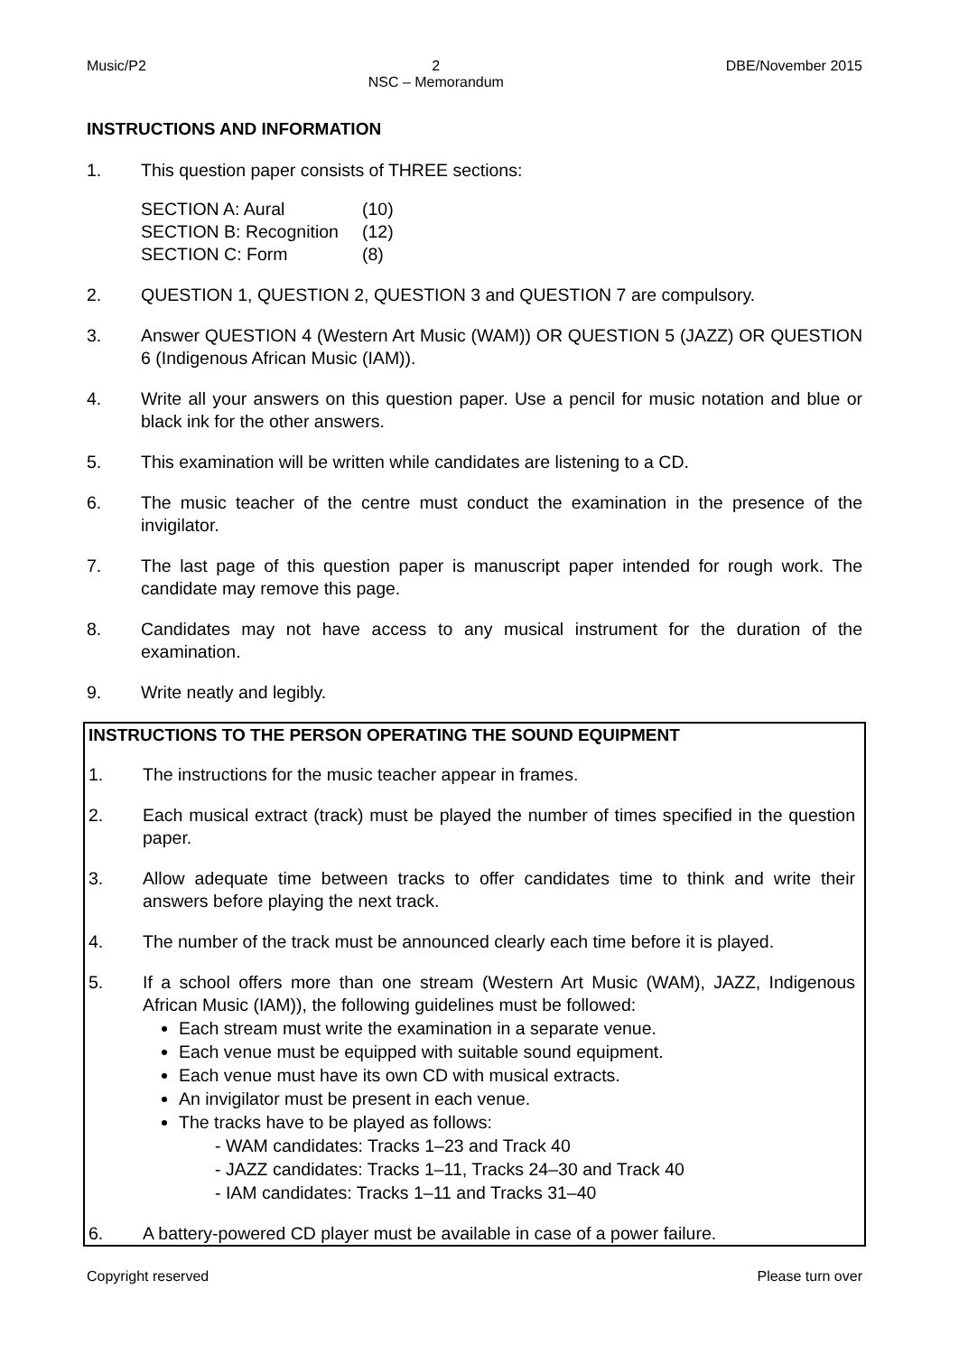Music/P2 2
NSC – Memorandum DBE/November 2015
INSTRUCTIONS AND INFORMATION
1. This question paper consists of THREE sections:
| SECTION A: Aural | (10) |
| SECTION B: Recognition | (12) |
| SECTION C: Form | (8) |
2. QUESTION 1, QUESTION 2, QUESTION 3 and QUESTION 7 are compulsory.
3. Answer QUESTION 4 (Western Art Music (WAM)) OR QUESTION 5 (JAZZ) OR QUESTION 6 (Indigenous African Music (IAM)).
4. Write all your answers on this question paper. Use a pencil for music notation and blue or black ink for the other answers.
5. This examination will be written while candidates are listening to a CD.
6. The music teacher of the centre must conduct the examination in the presence of the invigilator.
7. The last page of this question paper is manuscript paper intended for rough work. The candidate may remove this page.
8. Candidates may not have access to any musical instrument for the duration of the examination.
9. Write neatly and legibly.
INSTRUCTIONS TO THE PERSON OPERATING THE SOUND EQUIPMENT
1. The instructions for the music teacher appear in frames.
2. Each musical extract (track) must be played the number of times specified in the question paper.
3. Allow adequate time between tracks to offer candidates time to think and write their answers before playing the next track.
4. The number of the track must be announced clearly each time before it is played.
5. If a school offers more than one stream (Western Art Music (WAM), JAZZ, Indigenous African Music (IAM)), the following guidelines must be followed:
Each stream must write the examination in a separate venue.
Each venue must be equipped with suitable sound equipment.
Each venue must have its own CD with musical extracts.
An invigilator must be present in each venue.
The tracks have to be played as follows:
- WAM candidates: Tracks 1–23 and Track 40
- JAZZ candidates: Tracks 1–11, Tracks 24–30 and Track 40
- IAM candidates: Tracks 1–11 and Tracks 31–40
6. A battery-powered CD player must be available in case of a power failure.
Copyright reserved Please turn over